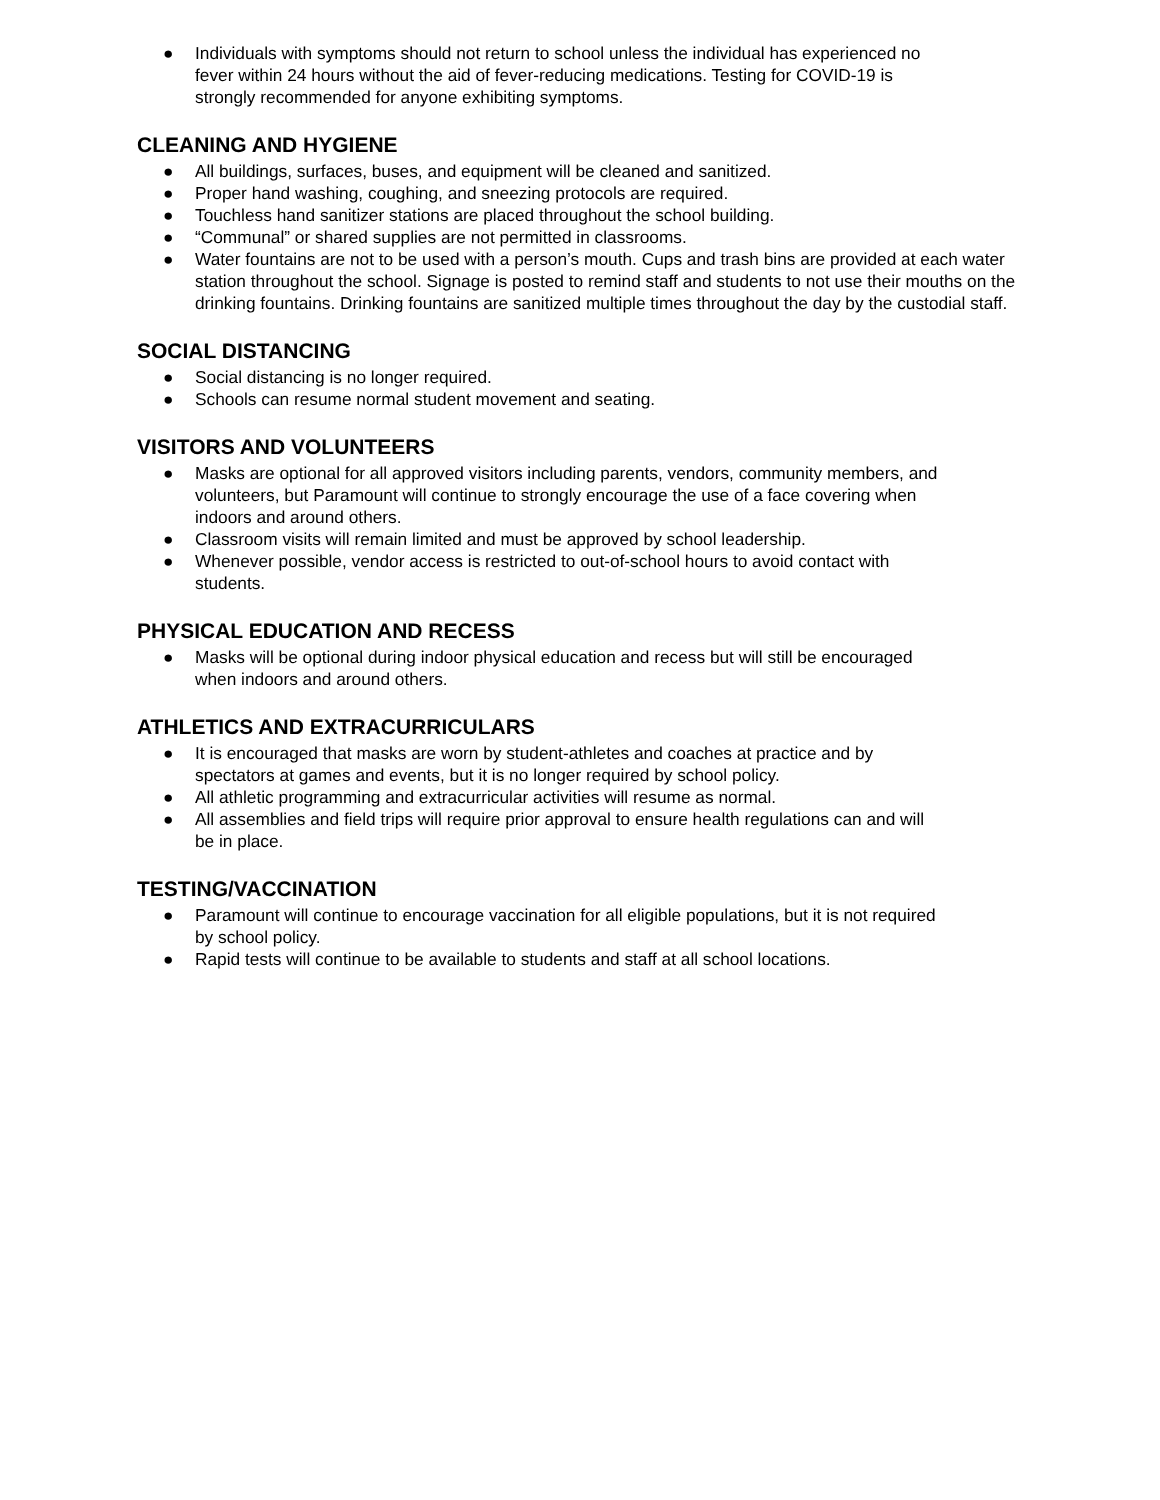● Individuals with symptoms should not return to school unless the individual has experienced no
fever within 24 hours without the aid of fever-reducing medications. Testing for COVID-19 is
strongly recommended for anyone exhibiting symptoms.
CLEANING AND HYGIENE
● All buildings, surfaces, buses, and equipment will be cleaned and sanitized.
● Proper hand washing, coughing, and sneezing protocols are required.
● Touchless hand sanitizer stations are placed throughout the school building.
● “Communal” or shared supplies are not permitted in classrooms.
● Water fountains are not to be used with a person’s mouth. Cups and trash bins are provided at each water station throughout the school. Signage is posted to remind staff and students to not use their mouths on the drinking fountains. Drinking fountains are sanitized multiple times throughout the day by the custodial staff.
SOCIAL DISTANCING
● Social distancing is no longer required.
● Schools can resume normal student movement and seating.
VISITORS AND VOLUNTEERS
● Masks are optional for all approved visitors including parents, vendors, community members, and
volunteers, but Paramount will continue to strongly encourage the use of a face covering when
indoors and around others.
● Classroom visits will remain limited and must be approved by school leadership.
● Whenever possible, vendor access is restricted to out-of-school hours to avoid contact with
students.
PHYSICAL EDUCATION AND RECESS
● Masks will be optional during indoor physical education and recess but will still be encouraged
when indoors and around others.
ATHLETICS AND EXTRACURRICULARS
● It is encouraged that masks are worn by student-athletes and coaches at practice and by
spectators at games and events, but it is no longer required by school policy.
● All athletic programming and extracurricular activities will resume as normal.
● All assemblies and field trips will require prior approval to ensure health regulations can and will
be in place.
TESTING/VACCINATION
● Paramount will continue to encourage vaccination for all eligible populations, but it is not required
by school policy.
● Rapid tests will continue to be available to students and staff at all school locations.